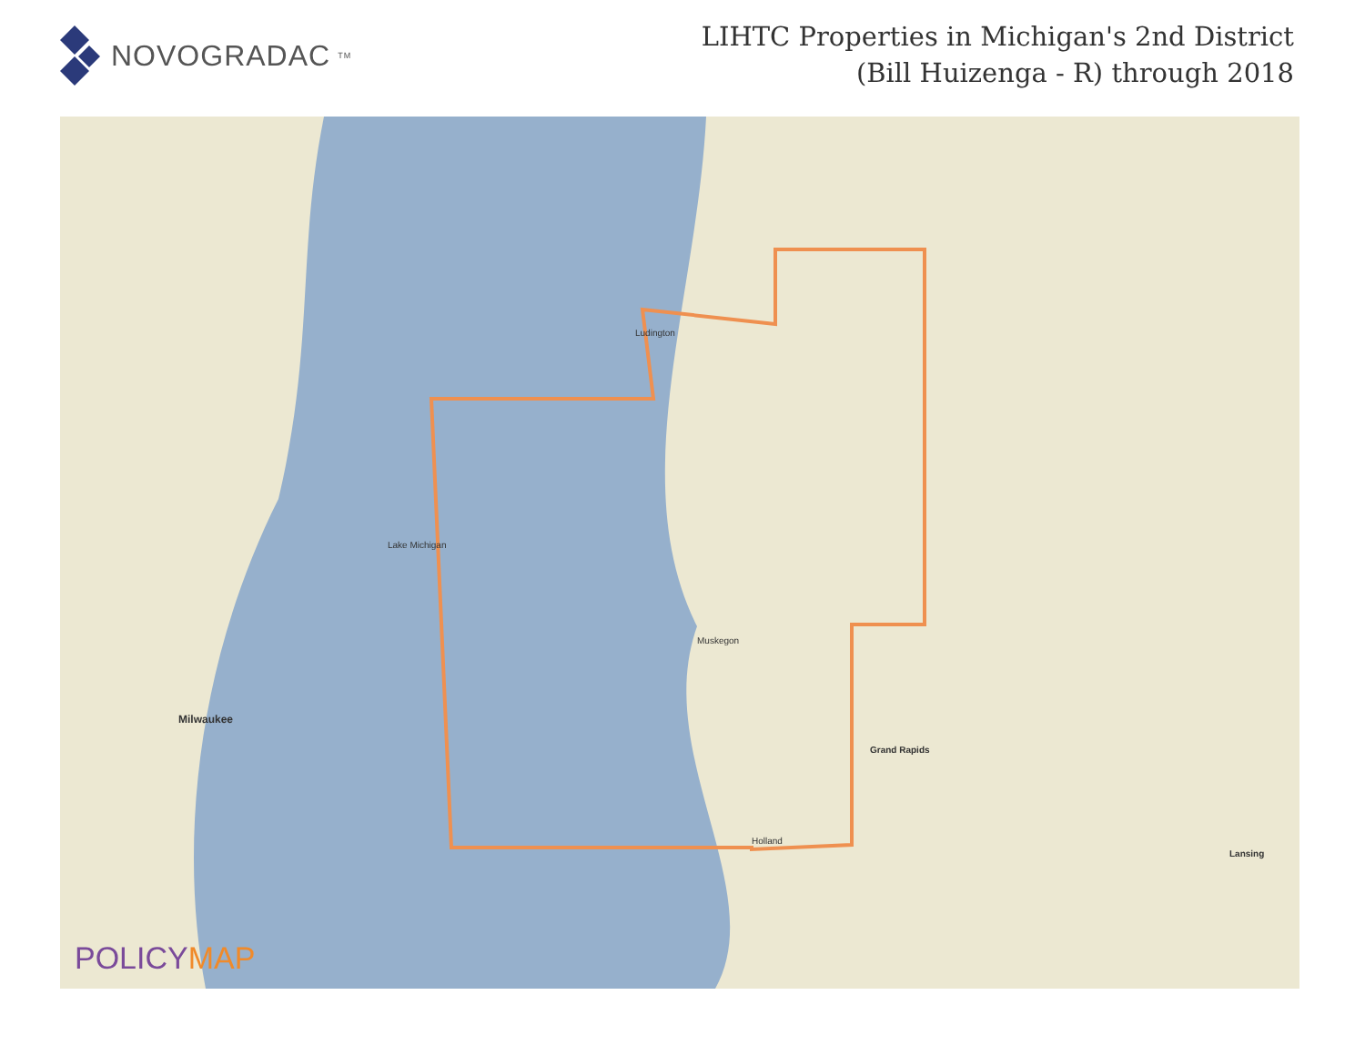NOVOGRADAC TM
LIHTC Properties in Michigan's 2nd District
(Bill Huizenga - R) through 2018
Milwaukee
Muskegon
Grand Rapids
Lansing
Ludington
Lake Michigan
Holland
POLICYMAP